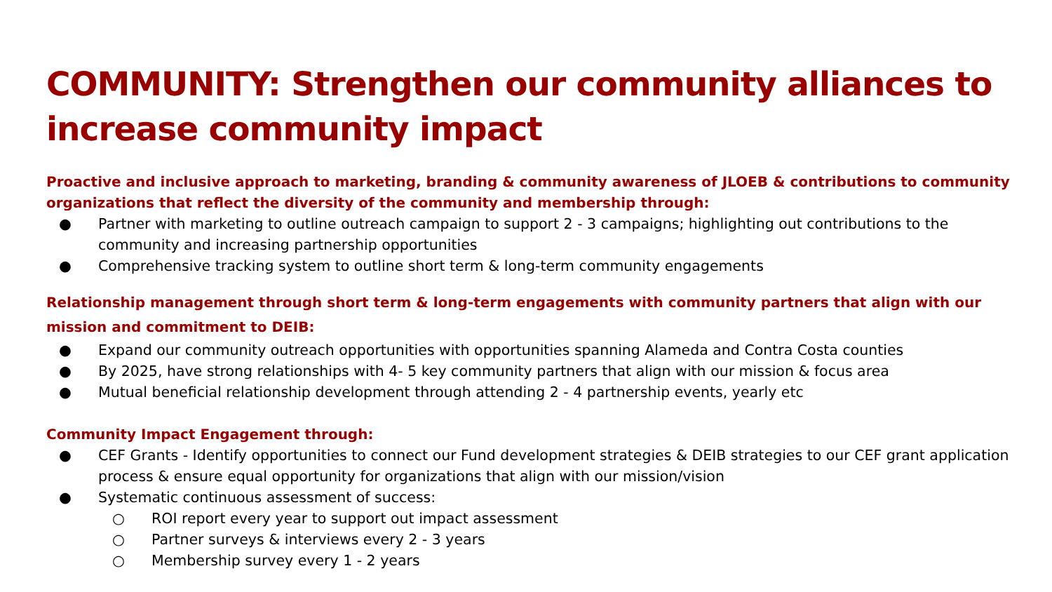COMMUNITY: Strengthen our community alliances to increase community impact
Proactive and inclusive approach to marketing, branding & community awareness of JLOEB & contributions to community organizations that reflect the diversity of the community and membership through:
● Partner with marketing to outline outreach campaign to support 2 - 3 campaigns; highlighting out contributions to the community and increasing partnership opportunities
● Comprehensive tracking system to outline short term & long-term community engagements
Relationship management through short term & long-term engagements with community partners that align with our mission and commitment to DEIB:
● Expand our community outreach opportunities with opportunities spanning Alameda and Contra Costa counties
● By 2025, have strong relationships with 4- 5 key community partners that align with our mission & focus area
● Mutual beneficial relationship development through attending 2 - 4 partnership events, yearly etc
Community Impact Engagement through:
● CEF Grants - Identify opportunities to connect our Fund development strategies & DEIB strategies to our CEF grant application process & ensure equal opportunity for organizations that align with our mission/vision
● Systematic continuous assessment of success:
○ ROI report every year to support out impact assessment
○ Partner surveys & interviews every 2 - 3 years
○ Membership survey every 1 - 2 years